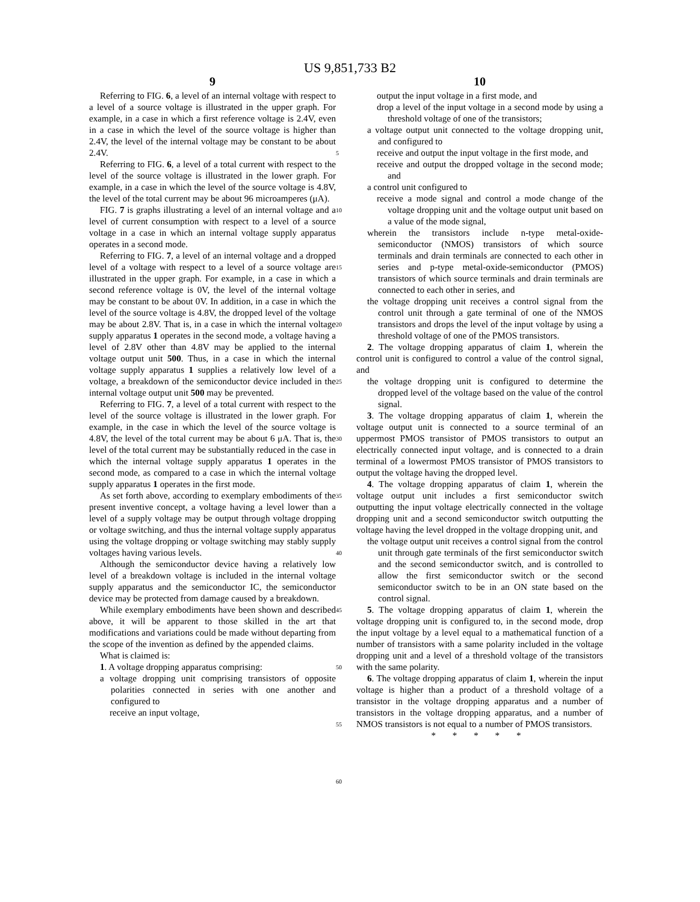US 9,851,733 B2
9
Referring to FIG. 6, a level of an internal voltage with respect to a level of a source voltage is illustrated in the upper graph. For example, in a case in which a first reference voltage is 2.4V, even in a case in which the level of the source voltage is higher than 2.4V, the level of the internal voltage may be constant to be about 2.4V.
Referring to FIG. 6, a level of a total current with respect to the level of the source voltage is illustrated in the lower graph. For example, in a case in which the level of the source voltage is 4.8V, the level of the total current may be about 96 microamperes (μA).
FIG. 7 is graphs illustrating a level of an internal voltage and a level of current consumption with respect to a level of a source voltage in a case in which an internal voltage supply apparatus operates in a second mode.
Referring to FIG. 7, a level of an internal voltage and a dropped level of a voltage with respect to a level of a source voltage are illustrated in the upper graph. For example, in a case in which a second reference voltage is 0V, the level of the internal voltage may be constant to be about 0V. In addition, in a case in which the level of the source voltage is 4.8V, the dropped level of the voltage may be about 2.8V. That is, in a case in which the internal voltage supply apparatus 1 operates in the second mode, a voltage having a level of 2.8V other than 4.8V may be applied to the internal voltage output unit 500. Thus, in a case in which the internal voltage supply apparatus 1 supplies a relatively low level of a voltage, a breakdown of the semiconductor device included in the internal voltage output unit 500 may be prevented.
Referring to FIG. 7, a level of a total current with respect to the level of the source voltage is illustrated in the lower graph. For example, in the case in which the level of the source voltage is 4.8V, the level of the total current may be about 6 μA. That is, the level of the total current may be substantially reduced in the case in which the internal voltage supply apparatus 1 operates in the second mode, as compared to a case in which the internal voltage supply apparatus 1 operates in the first mode.
As set forth above, according to exemplary embodiments of the present inventive concept, a voltage having a level lower than a level of a supply voltage may be output through voltage dropping or voltage switching, and thus the internal voltage supply apparatus using the voltage dropping or voltage switching may stably supply voltages having various levels.
Although the semiconductor device having a relatively low level of a breakdown voltage is included in the internal voltage supply apparatus and the semiconductor IC, the semiconductor device may be protected from damage caused by a breakdown.
While exemplary embodiments have been shown and described above, it will be apparent to those skilled in the art that modifications and variations could be made without departing from the scope of the invention as defined by the appended claims.
What is claimed is:
1. A voltage dropping apparatus comprising:
a voltage dropping unit comprising transistors of opposite polarities connected in series with one another and configured to
receive an input voltage,
5
10
15
20
25
30
35
40
45
50
55
60
10
output the input voltage in a first mode, and
drop a level of the input voltage in a second mode by using a threshold voltage of one of the transistors;
a voltage output unit connected to the voltage dropping unit, and configured to
receive and output the input voltage in the first mode, and
receive and output the dropped voltage in the second mode; and
a control unit configured to
receive a mode signal and control a mode change of the voltage dropping unit and the voltage output unit based on a value of the mode signal,
wherein the transistors include n-type metal-oxide-semiconductor (NMOS) transistors of which source terminals and drain terminals are connected to each other in series and p-type metal-oxide-semiconductor (PMOS) transistors of which source terminals and drain terminals are connected to each other in series, and
the voltage dropping unit receives a control signal from the control unit through a gate terminal of one of the NMOS transistors and drops the level of the input voltage by using a threshold voltage of one of the PMOS transistors.
2. The voltage dropping apparatus of claim 1, wherein the control unit is configured to control a value of the control signal, and
the voltage dropping unit is configured to determine the dropped level of the voltage based on the value of the control signal.
3. The voltage dropping apparatus of claim 1, wherein the voltage output unit is connected to a source terminal of an uppermost PMOS transistor of PMOS transistors to output an electrically connected input voltage, and is connected to a drain terminal of a lowermost PMOS transistor of PMOS transistors to output the voltage having the dropped level.
4. The voltage dropping apparatus of claim 1, wherein the voltage output unit includes a first semiconductor switch outputting the input voltage electrically connected in the voltage dropping unit and a second semiconductor switch outputting the voltage having the level dropped in the voltage dropping unit, and
the voltage output unit receives a control signal from the control unit through gate terminals of the first semiconductor switch and the second semiconductor switch, and is controlled to allow the first semiconductor switch or the second semiconductor switch to be in an ON state based on the control signal.
5. The voltage dropping apparatus of claim 1, wherein the voltage dropping unit is configured to, in the second mode, drop the input voltage by a level equal to a mathematical function of a number of transistors with a same polarity included in the voltage dropping unit and a level of a threshold voltage of the transistors with the same polarity.
6. The voltage dropping apparatus of claim 1, wherein the input voltage is higher than a product of a threshold voltage of a transistor in the voltage dropping apparatus and a number of transistors in the voltage dropping apparatus, and a number of NMOS transistors is not equal to a number of PMOS transistors.
* * * * *